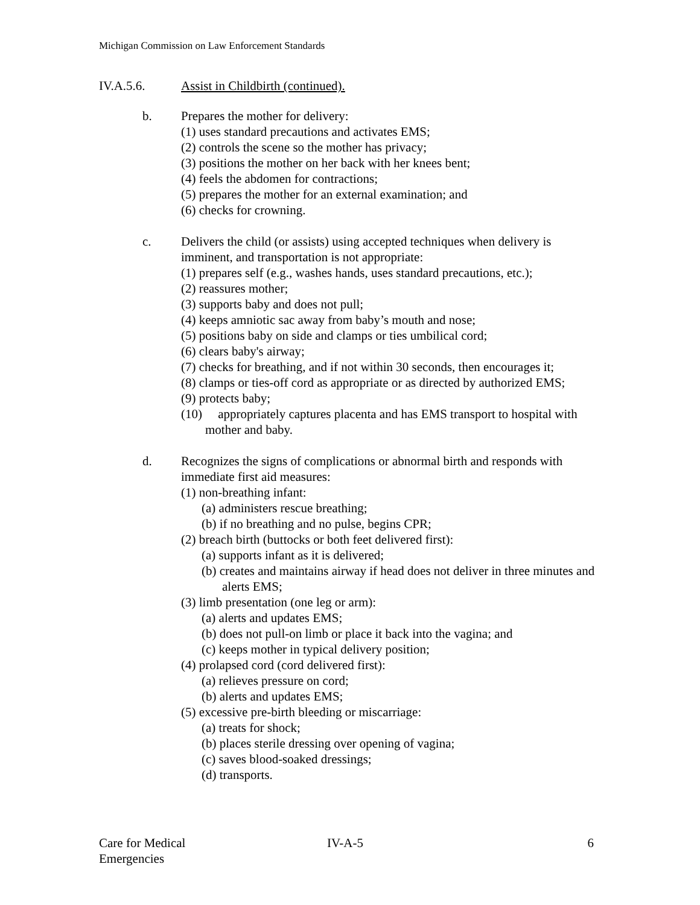Michigan Commission on Law Enforcement Standards
IV.A.5.6. Assist in Childbirth (continued).
b. Prepares the mother for delivery:
(1) uses standard precautions and activates EMS;
(2) controls the scene so the mother has privacy;
(3) positions the mother on her back with her knees bent;
(4) feels the abdomen for contractions;
(5) prepares the mother for an external examination; and
(6) checks for crowning.
c. Delivers the child (or assists) using accepted techniques when delivery is imminent, and transportation is not appropriate:
(1) prepares self (e.g., washes hands, uses standard precautions, etc.);
(2) reassures mother;
(3) supports baby and does not pull;
(4) keeps amniotic sac away from baby’s mouth and nose;
(5) positions baby on side and clamps or ties umbilical cord;
(6) clears baby's airway;
(7) checks for breathing, and if not within 30 seconds, then encourages it;
(8) clamps or ties-off cord as appropriate or as directed by authorized EMS;
(9) protects baby;
(10) appropriately captures placenta and has EMS transport to hospital with mother and baby.
d. Recognizes the signs of complications or abnormal birth and responds with immediate first aid measures:
(1) non-breathing infant:
(a) administers rescue breathing;
(b) if no breathing and no pulse, begins CPR;
(2) breach birth (buttocks or both feet delivered first):
(a) supports infant as it is delivered;
(b) creates and maintains airway if head does not deliver in three minutes and alerts EMS;
(3) limb presentation (one leg or arm):
(a) alerts and updates EMS;
(b) does not pull-on limb or place it back into the vagina; and
(c) keeps mother in typical delivery position;
(4) prolapsed cord (cord delivered first):
(a) relieves pressure on cord;
(b) alerts and updates EMS;
(5) excessive pre-birth bleeding or miscarriage:
(a) treats for shock;
(b) places sterile dressing over opening of vagina;
(c) saves blood-soaked dressings;
(d) transports.
Care for Medical
Emergencies
IV-A-5 6